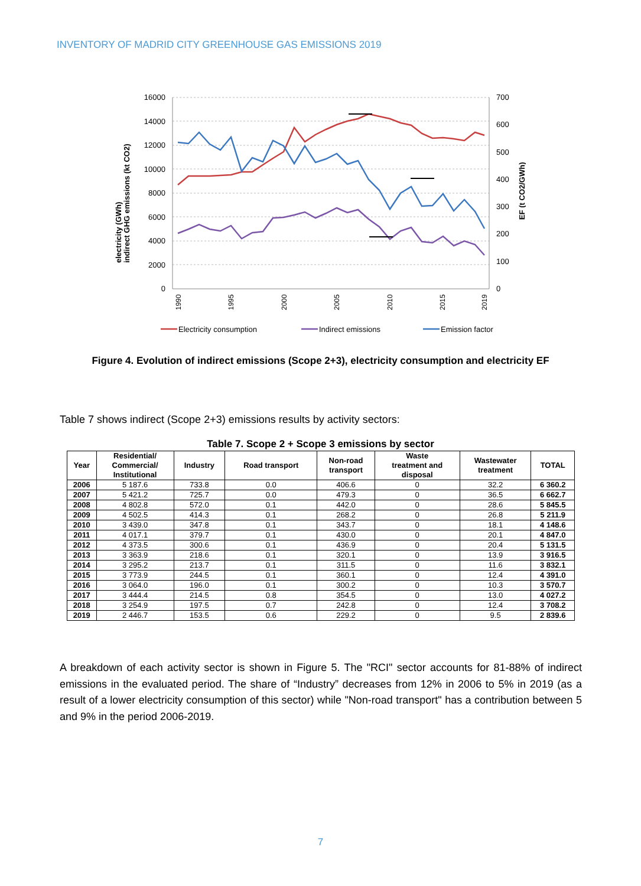INVENTORY OF MADRID CITY GREENHOUSE GAS EMISSIONS 2019
16000
14000
12000
10000
8000
6000
4000
2000
0
700
600
500
400
300
200
100
0
electricity (GWh)
indirect GHG emissions (kt CO2)
EF (t CO2/GWh)
1990
1995
2000
2005
2010
2015
2019
Electricity consumption
Indirect emissions
Emission factor
Figure 4. Evolution of indirect emissions (Scope 2+3), electricity consumption and electricity EF
Table 7 shows indirect (Scope 2+3) emissions results by activity sectors:
Table 7. Scope 2 + Scope 3 emissions by sector
| Year | Residential/ Commercial/ Institutional | Industry | Road transport | Non-road transport | Waste treatment and disposal | Wastewater treatment | TOTAL |
| --- | --- | --- | --- | --- | --- | --- | --- |
| 2006 | 5 187.6 | 733.8 | 0.0 | 406.6 | 0 | 32.2 | 6 360.2 |
| 2007 | 5 421.2 | 725.7 | 0.0 | 479.3 | 0 | 36.5 | 6 662.7 |
| 2008 | 4 802.8 | 572.0 | 0.1 | 442.0 | 0 | 28.6 | 5 845.5 |
| 2009 | 4 502.5 | 414.3 | 0.1 | 268.2 | 0 | 26.8 | 5 211.9 |
| 2010 | 3 439.0 | 347.8 | 0.1 | 343.7 | 0 | 18.1 | 4 148.6 |
| 2011 | 4 017.1 | 379.7 | 0.1 | 430.0 | 0 | 20.1 | 4 847.0 |
| 2012 | 4 373.5 | 300.6 | 0.1 | 436.9 | 0 | 20.4 | 5 131.5 |
| 2013 | 3 363.9 | 218.6 | 0.1 | 320.1 | 0 | 13.9 | 3 916.5 |
| 2014 | 3 295.2 | 213.7 | 0.1 | 311.5 | 0 | 11.6 | 3 832.1 |
| 2015 | 3 773.9 | 244.5 | 0.1 | 360.1 | 0 | 12.4 | 4 391.0 |
| 2016 | 3 064.0 | 196.0 | 0.1 | 300.2 | 0 | 10.3 | 3 570.7 |
| 2017 | 3 444.4 | 214.5 | 0.8 | 354.5 | 0 | 13.0 | 4 027.2 |
| 2018 | 3 254.9 | 197.5 | 0.7 | 242.8 | 0 | 12.4 | 3 708.2 |
| 2019 | 2 446.7 | 153.5 | 0.6 | 229.2 | 0 | 9.5 | 2 839.6 |
A breakdown of each activity sector is shown in Figure 5. The "RCI" sector accounts for 81-88% of indirect emissions in the evaluated period. The share of “Industry” decreases from 12% in 2006 to 5% in 2019 (as a result of a lower electricity consumption of this sector) while "Non-road transport" has a contribution between 5 and 9% in the period 2006-2019.
7